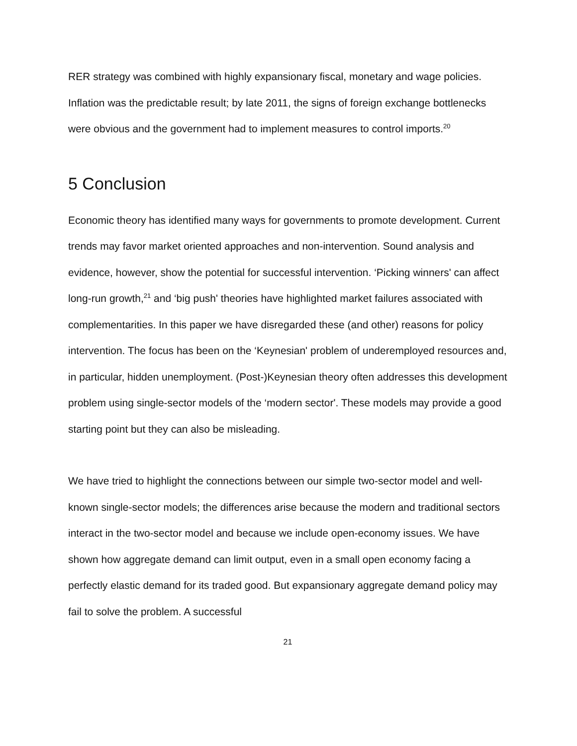RER strategy was combined with highly expansionary fiscal, monetary and wage policies. Inflation was the predictable result; by late 2011, the signs of foreign exchange bottlenecks were obvious and the government had to implement measures to control imports.<sup>20</sup>
5 Conclusion
Economic theory has identified many ways for governments to promote development. Current trends may favor market oriented approaches and non-intervention. Sound analysis and evidence, however, show the potential for successful intervention. ‘Picking winners' can affect long-run growth,<sup>21</sup> and ‘big push' theories have highlighted market failures associated with complementarities. In this paper we have disregarded these (and other) reasons for policy intervention. The focus has been on the ‘Keynesian' problem of underemployed resources and, in particular, hidden unemployment. (Post-)Keynesian theory often addresses this development problem using single-sector models of the ‘modern sector'. These models may provide a good starting point but they can also be misleading.
We have tried to highlight the connections between our simple two-sector model and well-known single-sector models; the differences arise because the modern and traditional sectors interact in the two-sector model and because we include open-economy issues. We have shown how aggregate demand can limit output, even in a small open economy facing a perfectly elastic demand for its traded good. But expansionary aggregate demand policy may fail to solve the problem. A successful
21